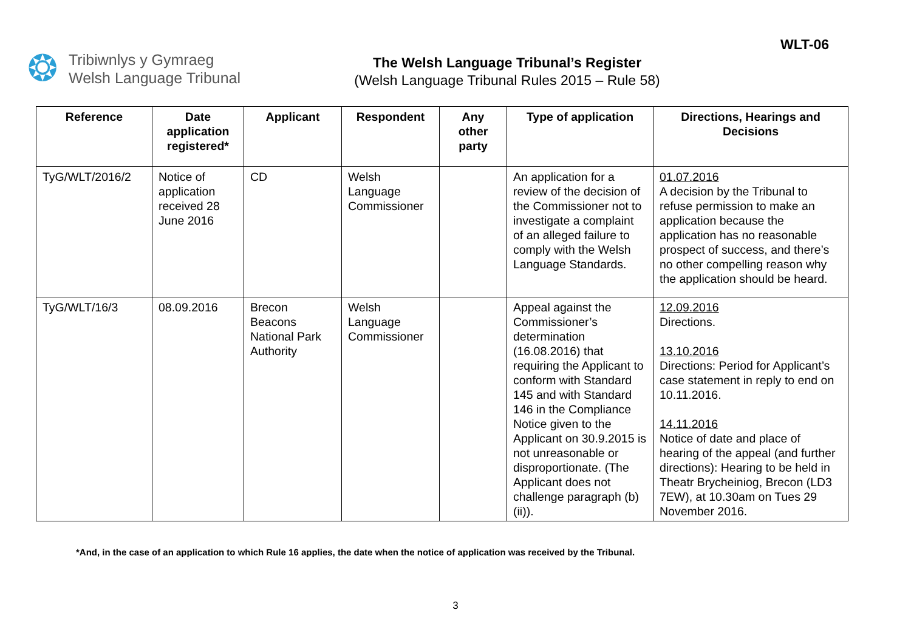❂
Tribiwnlys y Gymraeg
Welsh Language Tribunal
The Welsh Language Tribunal’s Register
(Welsh Language Tribunal Rules 2015 – Rule 58)
WLT-06
| Reference | Date application registered* | Applicant | Respondent | Any other party | Type of application | Directions, Hearings and Decisions |
| --- | --- | --- | --- | --- | --- | --- |
| TyG/WLT/2016/2 | Notice of application received 28 June 2016 | CD | Welsh Language Commissioner | | An application for a review of the decision of the Commissioner not to investigate a complaint of an alleged failure to comply with the Welsh Language Standards. | 01.07.2016 A decision by the Tribunal to refuse permission to make an application because the application has no reasonable prospect of success, and there’s no other compelling reason why the application should be heard. |
| TyG/WLT/16/3 | 08.09.2016 | Brecon Beacons National Park Authority | Welsh Language Commissioner | | Appeal against the Commissioner’s determination (16.08.2016) that requiring the Applicant to conform with Standard 145 and with Standard 146 in the Compliance Notice given to the Applicant on 30.9.2015 is not unreasonable or disproportionate. (The Applicant does not challenge paragraph (b)(ii)). | 12.09.2016 Directions. 13.10.2016 Directions: Period for Applicant’s case statement in reply to end on 10.11.2016. 14.11.2016 Notice of date and place of hearing of the appeal (and further directions): Hearing to be held in Theatr Brycheiniog, Brecon (LD3 7EW), at 10.30am on Tues 29 November 2016. |
*And, in the case of an application to which Rule 16 applies, the date when the notice of application was received by the Tribunal.
3